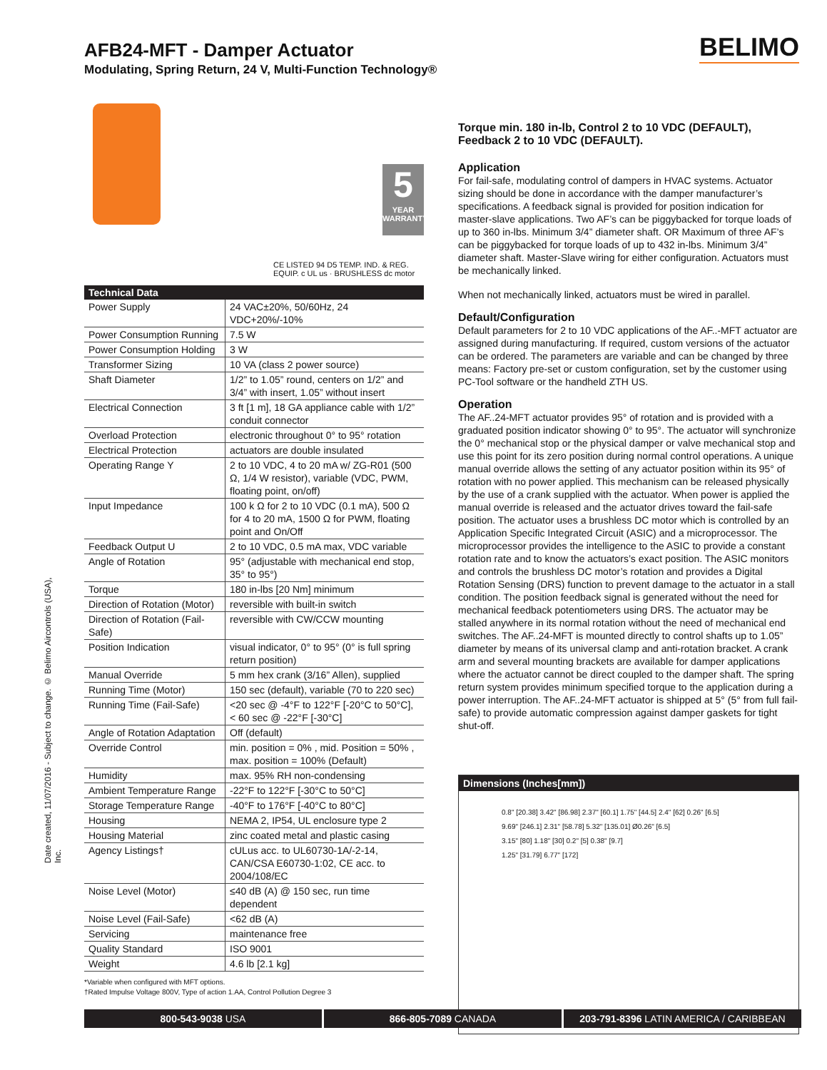AFB24-MFT - Damper Actuator
Modulating, Spring Return, 24 V, Multi-Function Technology®
BELIMO
Date created, 11/07/2016 - Subject to change. © Belimo Aircontrols (USA), Inc.
5
YEAR
WARRANTY
CE LISTED 94 D5 TEMP. IND. & REG. EQUIP. c UL us · BRUSHLESS dc motor
| Technical Data | |
| --- | --- |
| Power Supply | 24 VAC±20%, 50/60Hz, 24 VDC+20%/-10% |
| Power Consumption Running | 7.5 W |
| Power Consumption Holding | 3 W |
| Transformer Sizing | 10 VA (class 2 power source) |
| Shaft Diameter | 1/2” to 1.05” round, centers on 1/2” and 3/4” with insert, 1.05” without insert |
| Electrical Connection | 3 ft [1 m], 18 GA appliance cable with 1/2” conduit connector |
| Overload Protection | electronic throughout 0° to 95° rotation |
| Electrical Protection | actuators are double insulated |
| Operating Range Y | 2 to 10 VDC, 4 to 20 mA w/ ZG-R01 (500 Ω, 1/4 W resistor), variable (VDC, PWM, floating point, on/off) |
| Input Impedance | 100 k Ω for 2 to 10 VDC (0.1 mA), 500 Ω for 4 to 20 mA, 1500 Ω for PWM, floating point and On/Off |
| Feedback Output U | 2 to 10 VDC, 0.5 mA max, VDC variable |
| Angle of Rotation | 95° (adjustable with mechanical end stop, 35° to 95°) |
| Torque | 180 in-lbs [20 Nm] minimum |
| Direction of Rotation (Motor) | reversible with built-in switch |
| Direction of Rotation (Fail-Safe) | reversible with CW/CCW mounting |
| Position Indication | visual indicator, 0° to 95° (0° is full spring return position) |
| Manual Override | 5 mm hex crank (3/16” Allen), supplied |
| Running Time (Motor) | 150 sec (default), variable (70 to 220 sec) |
| Running Time (Fail-Safe) | <20 sec @ -4°F to 122°F [-20°C to 50°C], < 60 sec @ -22°F [-30°C] |
| Angle of Rotation Adaptation | Off (default) |
| Override Control | min. position = 0% , mid. Position = 50% , max. position = 100% (Default) |
| Humidity | max. 95% RH non-condensing |
| Ambient Temperature Range | -22°F to 122°F [-30°C to 50°C] |
| Storage Temperature Range | -40°F to 176°F [-40°C to 80°C] |
| Housing | NEMA 2, IP54, UL enclosure type 2 |
| Housing Material | zinc coated metal and plastic casing |
| Agency Listings† | cULus acc. to UL60730-1A/-2-14, CAN/CSA E60730-1:02, CE acc. to 2004/108/EC |
| Noise Level (Motor) | ≤40 dB (A) @ 150 sec, run time dependent |
| Noise Level (Fail-Safe) | <62 dB (A) |
| Servicing | maintenance free |
| Quality Standard | ISO 9001 |
| Weight | 4.6 lb [2.1 kg] |
*Variable when configured with MFT options.
†Rated Impulse Voltage 800V, Type of action 1.AA, Control Pollution Degree 3
Torque min. 180 in-lb, Control 2 to 10 VDC (DEFAULT), Feedback 2 to 10 VDC (DEFAULT).
Application
For fail-safe, modulating control of dampers in HVAC systems. Actuator sizing should be done in accordance with the damper manufacturer’s specifications. A feedback signal is provided for position indication for master-slave applications. Two AF’s can be piggybacked for torque loads of up to 360 in-lbs. Minimum 3/4” diameter shaft. OR Maximum of three AF’s can be piggybacked for torque loads of up to 432 in-lbs. Minimum 3/4” diameter shaft. Master-Slave wiring for either configuration. Actuators must be mechanically linked.
When not mechanically linked, actuators must be wired in parallel.
Default/Configuration
Default parameters for 2 to 10 VDC applications of the AF..-MFT actuator are assigned during manufacturing. If required, custom versions of the actuator can be ordered. The parameters are variable and can be changed by three means: Factory pre-set or custom configuration, set by the customer using PC-Tool software or the handheld ZTH US.
Operation
The AF..24-MFT actuator provides 95° of rotation and is provided with a graduated position indicator showing 0° to 95°. The actuator will synchronize the 0° mechanical stop or the physical damper or valve mechanical stop and use this point for its zero position during normal control operations. A unique manual override allows the setting of any actuator position within its 95° of rotation with no power applied. This mechanism can be released physically by the use of a crank supplied with the actuator. When power is applied the manual override is released and the actuator drives toward the fail-safe position. The actuator uses a brushless DC motor which is controlled by an Application Specific Integrated Circuit (ASIC) and a microprocessor. The microprocessor provides the intelligence to the ASIC to provide a constant rotation rate and to know the actuators’s exact position. The ASIC monitors and controls the brushless DC motor’s rotation and provides a Digital Rotation Sensing (DRS) function to prevent damage to the actuator in a stall condition. The position feedback signal is generated without the need for mechanical feedback potentiometers using DRS. The actuator may be stalled anywhere in its normal rotation without the need of mechanical end switches. The AF..24-MFT is mounted directly to control shafts up to 1.05” diameter by means of its universal clamp and anti-rotation bracket. A crank arm and several mounting brackets are available for damper applications where the actuator cannot be direct coupled to the damper shaft. The spring return system provides minimum specified torque to the application during a power interruption. The AF..24-MFT actuator is shipped at 5° (5° from full fail-safe) to provide automatic compression against damper gaskets for tight shut-off.
Dimensions (Inches[mm])
0.8" [20.38] 3.42" [86.98] 2.37" [60.1] 1.75" [44.5] 2.4" [62] 0.26" [6.5]
9.69" [246.1] 2.31" [58.78] 5.32" [135.01] Ø0.26" [6.5]
3.15" [80] 1.18" [30] 0.2" [5] 0.38" [9.7]
1.25" [31.79] 6.77" [172]
800-543-9038 USA 866-805-7089 CANADA 203-791-8396 LATIN AMERICA / CARIBBEAN